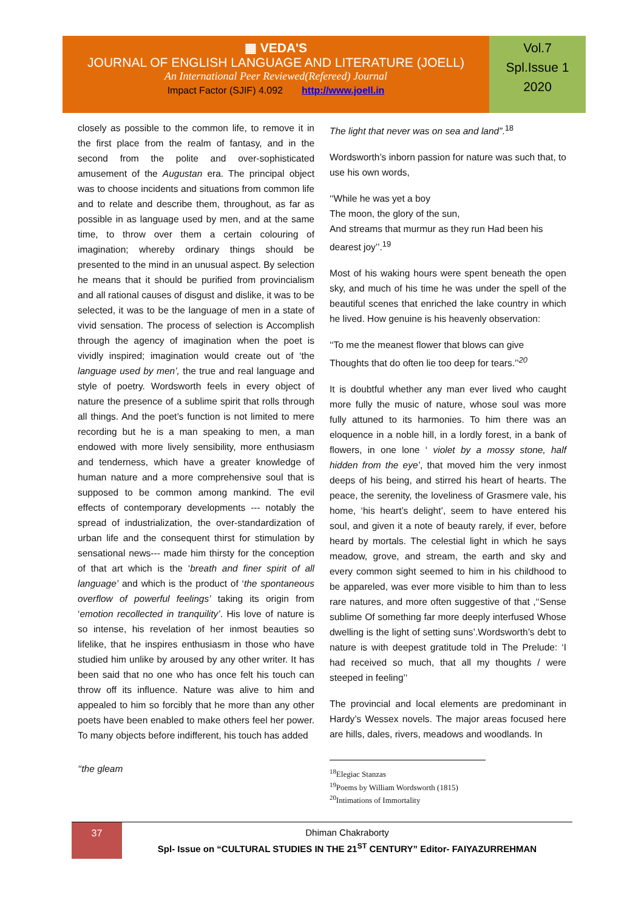▦ VEDA'S
JOURNAL OF ENGLISH LANGUAGE AND LITERATURE (JOELL)
An International Peer Reviewed(Refereed) Journal
Impact Factor (SJIF) 4.092 http://www.joell.in
Vol.7
Spl.Issue 1
2020
closely as possible to the common life, to remove it in the first place from the realm of fantasy, and in the second from the polite and over-sophisticated amusement of the Augustan era. The principal object was to choose incidents and situations from common life and to relate and describe them, throughout, as far as possible in as language used by men, and at the same time, to throw over them a certain colouring of imagination; whereby ordinary things should be presented to the mind in an unusual aspect. By selection he means that it should be purified from provincialism and all rational causes of disgust and dislike, it was to be selected, it was to be the language of men in a state of vivid sensation. The process of selection is Accomplish through the agency of imagination when the poet is vividly inspired; imagination would create out of ‘the language used by men’, the true and real language and style of poetry. Wordsworth feels in every object of nature the presence of a sublime spirit that rolls through all things. And the poet’s function is not limited to mere recording but he is a man speaking to men, a man endowed with more lively sensibility, more enthusiasm and tenderness, which have a greater knowledge of human nature and a more comprehensive soul that is supposed to be common among mankind. The evil effects of contemporary developments --- notably the spread of industrialization, the over-standardization of urban life and the consequent thirst for stimulation by sensational news--- made him thirsty for the conception of that art which is the ‘breath and finer spirit of all language’ and which is the product of ‘the spontaneous overflow of powerful feelings’ taking its origin from ‘emotion recollected in tranquility’. His love of nature is so intense, his revelation of her inmost beauties so lifelike, that he inspires enthusiasm in those who have studied him unlike by aroused by any other writer. It has been said that no one who has once felt his touch can throw off its influence. Nature was alive to him and appealed to him so forcibly that he more than any other poets have been enabled to make others feel her power. To many objects before indifferent, his touch has added
‘‘the gleam
The light that never was on sea and land”.<sup>18</sup>
Wordsworth’s inborn passion for nature was such that, to use his own words,
‘‘While he was yet a boy
The moon, the glory of the sun,
And streams that murmur as they run Had been his dearest joy’’.<sup>19</sup>
Most of his waking hours were spent beneath the open sky, and much of his time he was under the spell of the beautiful scenes that enriched the lake country in which he lived. How genuine is his heavenly observation:
‘‘To me the meanest flower that blows can give
Thoughts that do often lie too deep for tears.’’<sup>20</sup>
It is doubtful whether any man ever lived who caught more fully the music of nature, whose soul was more fully attuned to its harmonies. To him there was an eloquence in a noble hill, in a lordly forest, in a bank of flowers, in one lone ‘ violet by a mossy stone, half hidden from the eye’, that moved him the very inmost deeps of his being, and stirred his heart of hearts. The peace, the serenity, the loveliness of Grasmere vale, his home, ‘his heart’s delight’, seem to have entered his soul, and given it a note of beauty rarely, if ever, before heard by mortals. The celestial light in which he says meadow, grove, and stream, the earth and sky and every common sight seemed to him in his childhood to be appareled, was ever more visible to him than to less rare natures, and more often suggestive of that ,‘‘Sense sublime Of something far more deeply interfused Whose dwelling is the light of setting suns’.Wordsworth’s debt to nature is with deepest gratitude told in The Prelude: ‘I had received so much, that all my thoughts / were steeped in feeling’‘
The provincial and local elements are predominant in Hardy’s Wessex novels. The major areas focused here are hills, dales, rivers, meadows and woodlands. In
<sup>18</sup> Elegiac Stanzas
<sup>19</sup> Poems by William Wordsworth (1815)
<sup>20</sup> Intimations of Immortality
37
Dhiman Chakraborty
Spl- Issue on “CULTURAL STUDIES IN THE 21<sup>ST</sup> CENTURY” Editor- FAIYAZURREHMAN